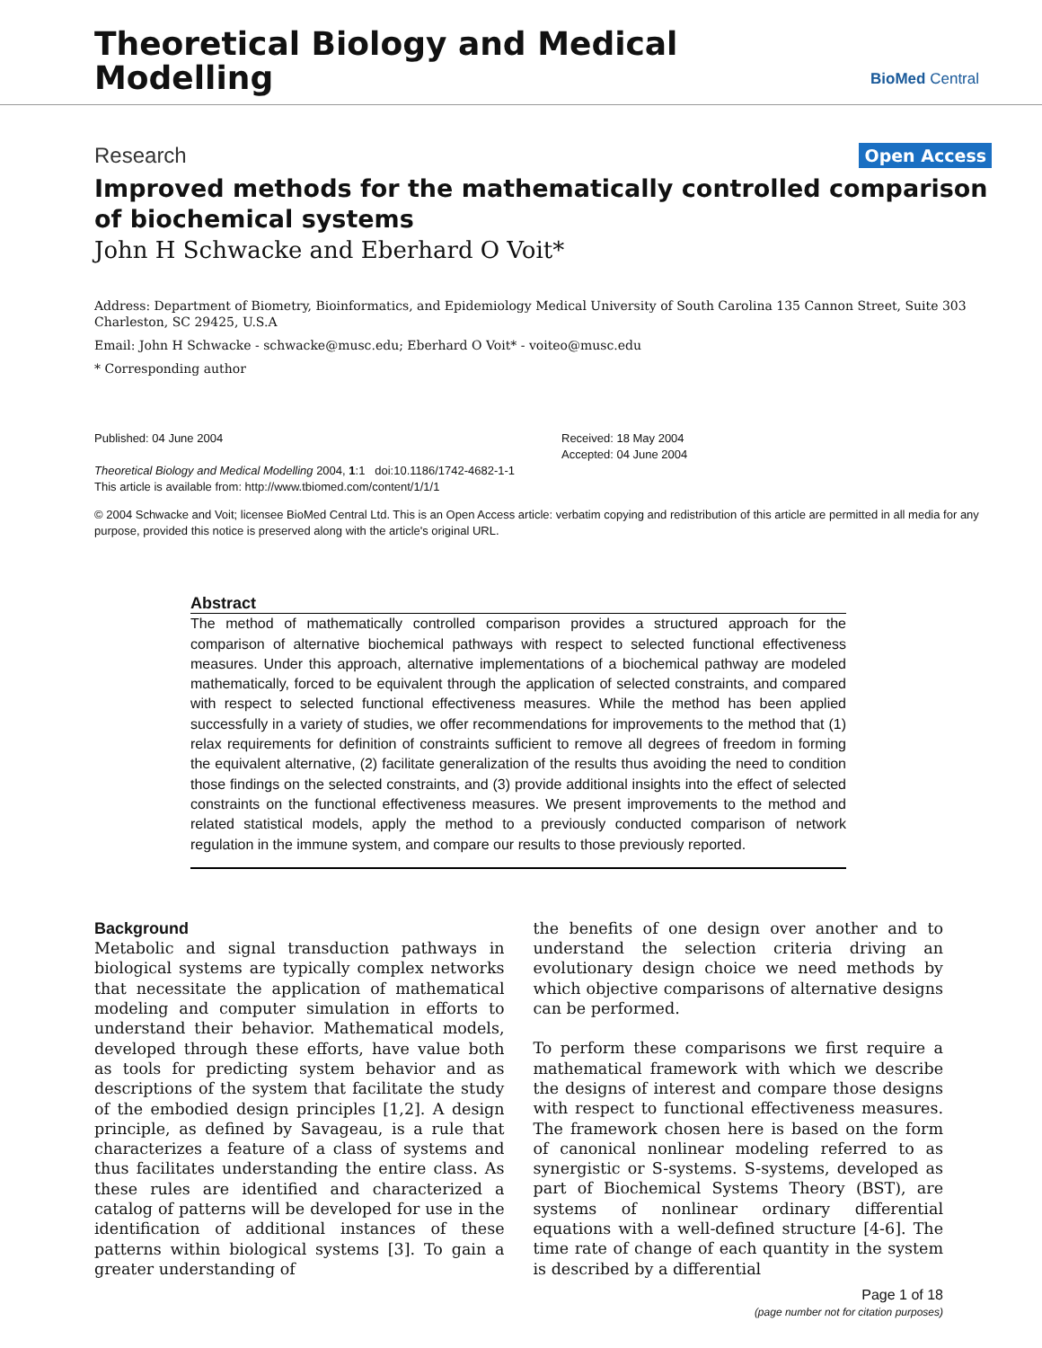Theoretical Biology and Medical
Modelling
BioMed Central
Research Open Access
Improved methods for the mathematically controlled comparison of biochemical systems
John H Schwacke and Eberhard O Voit*
Address: Department of Biometry, Bioinformatics, and Epidemiology Medical University of South Carolina 135 Cannon Street, Suite 303 Charleston, SC 29425, U.S.A
Email: John H Schwacke - schwacke@musc.edu; Eberhard O Voit* - voiteo@musc.edu
* Corresponding author
Published: 04 June 2004
Theoretical Biology and Medical Modelling 2004, 1:1 doi:10.1186/1742-4682-1-1
This article is available from: http://www.tbiomed.com/content/1/1/1
Received: 18 May 2004
Accepted: 04 June 2004
© 2004 Schwacke and Voit; licensee BioMed Central Ltd. This is an Open Access article: verbatim copying and redistribution of this article are permitted in all media for any purpose, provided this notice is preserved along with the article's original URL.
Abstract
The method of mathematically controlled comparison provides a structured approach for the comparison of alternative biochemical pathways with respect to selected functional effectiveness measures. Under this approach, alternative implementations of a biochemical pathway are modeled mathematically, forced to be equivalent through the application of selected constraints, and compared with respect to selected functional effectiveness measures. While the method has been applied successfully in a variety of studies, we offer recommendations for improvements to the method that (1) relax requirements for definition of constraints sufficient to remove all degrees of freedom in forming the equivalent alternative, (2) facilitate generalization of the results thus avoiding the need to condition those findings on the selected constraints, and (3) provide additional insights into the effect of selected constraints on the functional effectiveness measures. We present improvements to the method and related statistical models, apply the method to a previously conducted comparison of network regulation in the immune system, and compare our results to those previously reported.
Background
Metabolic and signal transduction pathways in biological systems are typically complex networks that necessitate the application of mathematical modeling and computer simulation in efforts to understand their behavior. Mathematical models, developed through these efforts, have value both as tools for predicting system behavior and as descriptions of the system that facilitate the study of the embodied design principles [1,2]. A design principle, as defined by Savageau, is a rule that characterizes a feature of a class of systems and thus facilitates understanding the entire class. As these rules are identified and characterized a catalog of patterns will be developed for use in the identification of additional instances of these patterns within biological systems [3]. To gain a greater understanding of
the benefits of one design over another and to understand the selection criteria driving an evolutionary design choice we need methods by which objective comparisons of alternative designs can be performed.
To perform these comparisons we first require a mathematical framework with which we describe the designs of interest and compare those designs with respect to functional effectiveness measures. The framework chosen here is based on the form of canonical nonlinear modeling referred to as synergistic or S-systems. S-systems, developed as part of Biochemical Systems Theory (BST), are systems of nonlinear ordinary differential equations with a well-defined structure [4-6]. The time rate of change of each quantity in the system is described by a differential
Page 1 of 18
(page number not for citation purposes)